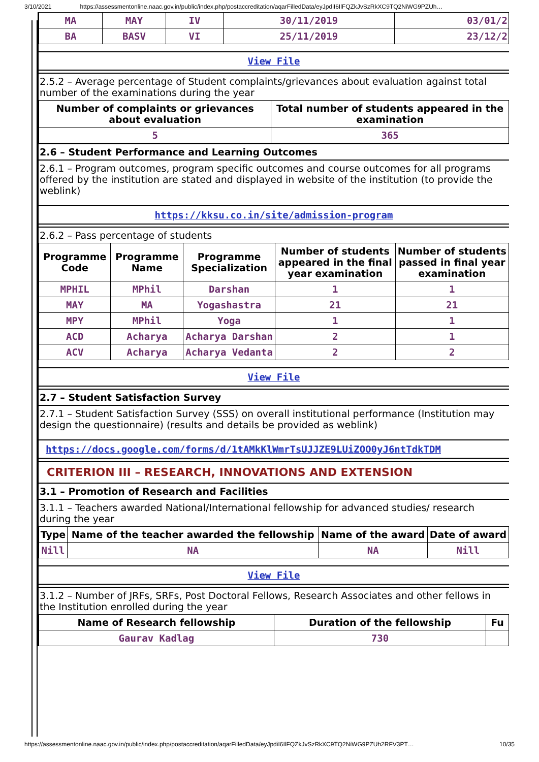3/10/2021 https://assessmentonline.naac.gov.in/public/index.php/postaccreditation/aqarFilledData/eyJpdiI6IlFQZkJvSzRkXC9TQ2NiWG9PZUh…
| MA | MAY | IV | 30/11/2019 | 03/01/2 |
| BA | BASV | VI | 25/11/2019 | 23/12/2 |
View File
2.5.2 – Average percentage of Student complaints/grievances about evaluation against total number of the examinations during the year
| Number of complaints or grievances about evaluation | Total number of students appeared in the examination |
| --- | --- |
| 5 | 365 |
2.6 – Student Performance and Learning Outcomes
2.6.1 – Program outcomes, program specific outcomes and course outcomes for all programs offered by the institution are stated and displayed in website of the institution (to provide the weblink)
https://kksu.co.in/site/admission-program
2.6.2 – Pass percentage of students
| Programme Code | Programme Name | Programme Specialization | Number of students appeared in the final year examination | Number of students passed in final year examination |
| --- | --- | --- | --- | --- |
| MPHIL | MPhil | Darshan | 1 | 1 |
| MAY | MA | Yogashastra | 21 | 21 |
| MPY | MPhil | Yoga | 1 | 1 |
| ACD | Acharya | Acharya Darshan | 2 | 1 |
| ACV | Acharya | Acharya Vedanta | 2 | 2 |
View File
2.7 – Student Satisfaction Survey
2.7.1 – Student Satisfaction Survey (SSS) on overall institutional performance (Institution may design the questionnaire) (results and details be provided as weblink)
https://docs.google.com/forms/d/1tAMkKlWmrTsUJJZE9LUiZOO0yJ6ntTdkTDM
CRITERION III – RESEARCH, INNOVATIONS AND EXTENSION
3.1 – Promotion of Research and Facilities
3.1.1 – Teachers awarded National/International fellowship for advanced studies/ research during the year
| Type | Name of the teacher awarded the fellowship | Name of the award | Date of award |
| --- | --- | --- | --- |
| Nill | NA | NA | Nill |
View File
3.1.2 – Number of JRFs, SRFs, Post Doctoral Fellows, Research Associates and other fellows in the Institution enrolled during the year
| Name of Research fellowship | Duration of the fellowship | Fu |
| --- | --- | --- |
| Gaurav Kadlag | 730 | |
https://assessmentonline.naac.gov.in/public/index.php/postaccreditation/aqarFilledData/eyJpdiI6IlFQZkJvSzRkXC9TQ2NiWG9PZUh2RFV3PT… 10/35